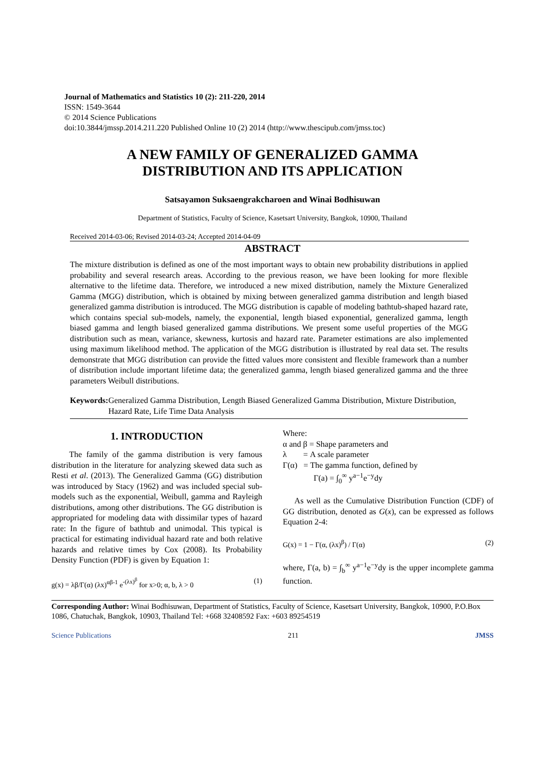Journal of Mathematics and Statistics 10 (2): 211-220, 2014
ISSN: 1549-3644
© 2014 Science Publications
doi:10.3844/jmssp.2014.211.220 Published Online 10 (2) 2014 (http://www.thescipub.com/jmss.toc)
A NEW FAMILY OF GENERALIZED GAMMA
DISTRIBUTION AND ITS APPLICATION
Satsayamon Suksaengrakcharoen and Winai Bodhisuwan
Department of Statistics, Faculty of Science, Kasetsart University, Bangkok, 10900, Thailand
Received 2014-03-06; Revised 2014-03-24; Accepted 2014-04-09
ABSTRACT
The mixture distribution is defined as one of the most important ways to obtain new probability distributions in applied probability and several research areas. According to the previous reason, we have been looking for more flexible alternative to the lifetime data. Therefore, we introduced a new mixed distribution, namely the Mixture Generalized Gamma (MGG) distribution, which is obtained by mixing between generalized gamma distribution and length biased generalized gamma distribution is introduced. The MGG distribution is capable of modeling bathtub-shaped hazard rate, which contains special sub-models, namely, the exponential, length biased exponential, generalized gamma, length biased gamma and length biased generalized gamma distributions. We present some useful properties of the MGG distribution such as mean, variance, skewness, kurtosis and hazard rate. Parameter estimations are also implemented using maximum likelihood method. The application of the MGG distribution is illustrated by real data set. The results demonstrate that MGG distribution can provide the fitted values more consistent and flexible framework than a number of distribution include important lifetime data; the generalized gamma, length biased generalized gamma and the three parameters Weibull distributions.
Keywords: Generalized Gamma Distribution, Length Biased Generalized Gamma Distribution, Mixture Distribution, Hazard Rate, Life Time Data Analysis
1. INTRODUCTION
The family of the gamma distribution is very famous distribution in the literature for analyzing skewed data such as Resti et al. (2013). The Generalized Gamma (GG) distribution was introduced by Stacy (1962) and was included special sub-models such as the exponential, Weibull, gamma and Rayleigh distributions, among other distributions. The GG distribution is appropriated for modeling data with dissimilar types of hazard rate: In the figure of bathtub and unimodal. This typical is practical for estimating individual hazard rate and both relative hazards and relative times by Cox (2008). Its Probability Density Function (PDF) is given by Equation 1:
g(x) = λβ/Γ(α) (λx)<sup>αβ-1</sup> e<sup>-(λx)<sup>β</sup></sup> for x>0; α, b, λ > 0 (1)
Where:
α and β = Shape parameters and
λ = A scale parameter
Γ(α) = The gamma function, defined by
Γ(a) = ∫<sub>0</sub><sup>∞</sup> y<sup>a−1</sup>e<sup>−y</sup>dy
As well as the Cumulative Distribution Function (CDF) of GG distribution, denoted as G(x), can be expressed as follows Equation 2-4:
G(x) = 1 − Γ(α, (λx)<sup>β</sup>) / Γ(α) (2)
where, Γ(a, b) = ∫<sub>b</sub><sup>∞</sup> y<sup>a−1</sup>e<sup>−y</sup>dy is the upper incomplete gamma function.
Corresponding Author: Winai Bodhisuwan, Department of Statistics, Faculty of Science, Kasetsart University, Bangkok, 10900, P.O.Box 1086, Chatuchak, Bangkok, 10903, Thailand Tel: +668 32408592 Fax: +603 89254519
Science Publications 211 JMSS